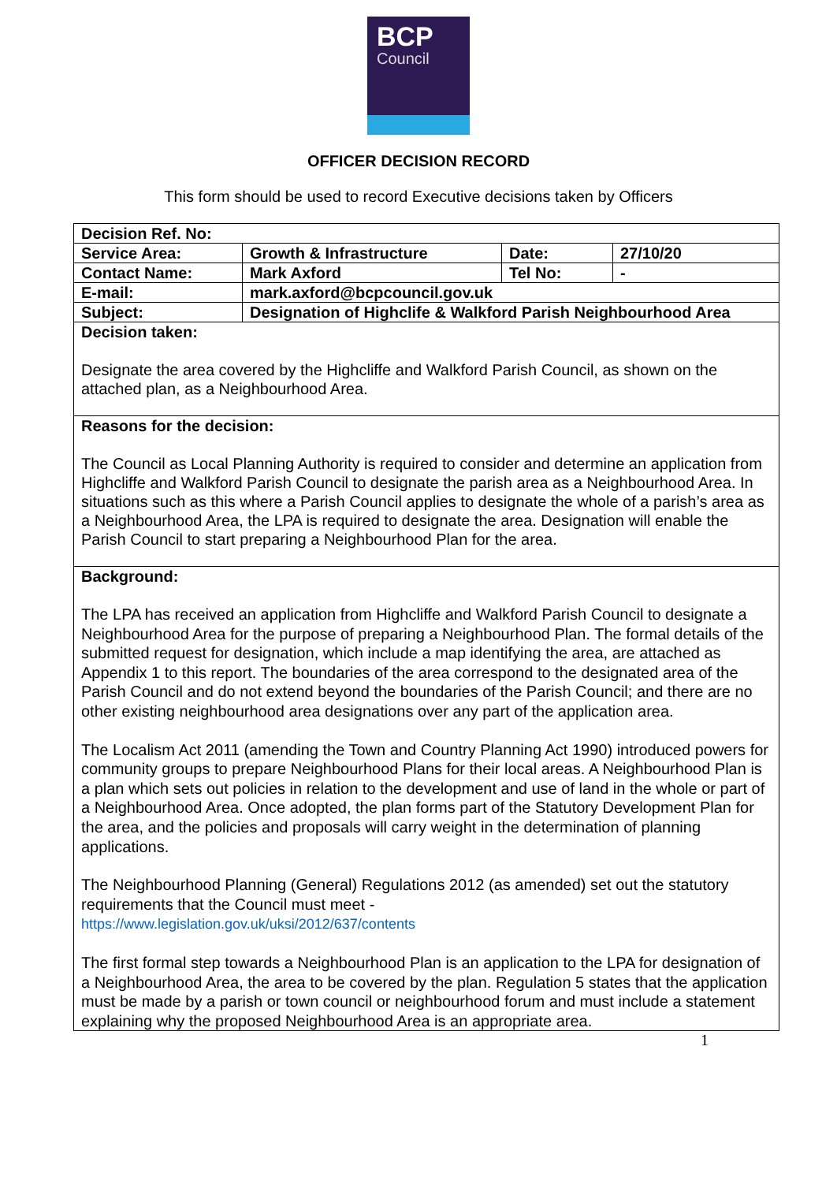BCP
Council
OFFICER DECISION RECORD
This form should be used to record Executive decisions taken by Officers
| Decision Ref. No: | | | |
| Service Area: | Growth & Infrastructure | Date: | 27/10/20 |
| Contact Name: | Mark Axford | Tel No: | - |
| E-mail: | mark.axford@bcpcouncil.gov.uk | | |
| Subject: | Designation of Highclife & Walkford Parish Neighbourhood Area | | |
| Decision taken: Designate the area covered by the Highcliffe and Walkford Parish Council, as shown on the attached plan, as a Neighbourhood Area. | | | |
| Reasons for the decision: The Council as Local Planning Authority is required to consider and determine an application from Highcliffe and Walkford Parish Council to designate the parish area as a Neighbourhood Area. In situations such as this where a Parish Council applies to designate the whole of a parish’s area as a Neighbourhood Area, the LPA is required to designate the area. Designation will enable the Parish Council to start preparing a Neighbourhood Plan for the area. | | | |
| Background: The LPA has received an application from Highcliffe and Walkford Parish Council to designate a Neighbourhood Area for the purpose of preparing a Neighbourhood Plan. The formal details of the submitted request for designation, which include a map identifying the area, are attached as Appendix 1 to this report. The boundaries of the area correspond to the designated area of the Parish Council and do not extend beyond the boundaries of the Parish Council; and there are no other existing neighbourhood area designations over any part of the application area. The Localism Act 2011 (amending the Town and Country Planning Act 1990) introduced powers for community groups to prepare Neighbourhood Plans for their local areas. A Neighbourhood Plan is a plan which sets out policies in relation to the development and use of land in the whole or part of a Neighbourhood Area. Once adopted, the plan forms part of the Statutory Development Plan for the area, and the policies and proposals will carry weight in the determination of planning applications. The Neighbourhood Planning (General) Regulations 2012 (as amended) set out the statutory requirements that the Council must meet - https://www.legislation.gov.uk/uksi/2012/637/contents The first formal step towards a Neighbourhood Plan is an application to the LPA for designation of a Neighbourhood Area, the area to be covered by the plan. Regulation 5 states that the application must be made by a parish or town council or neighbourhood forum and must include a statement explaining why the proposed Neighbourhood Area is an appropriate area. | | | |
1